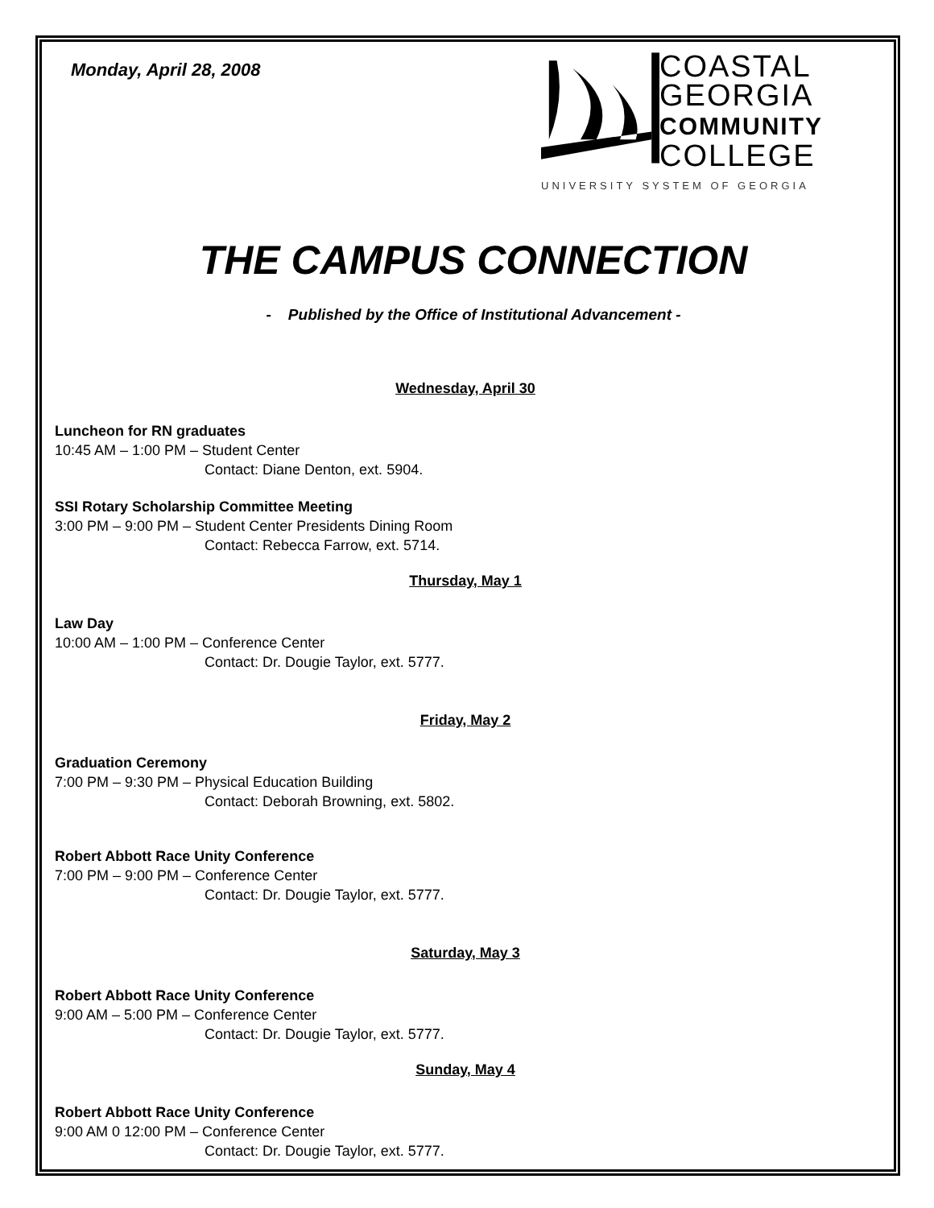Monday, April 28, 2008
COASTAL
GEORGIA
COMMUNITY
COLLEGE
UNIVERSITY SYSTEM OF GEORGIA
THE CAMPUS CONNECTION
- Published by the Office of Institutional Advancement -
Wednesday, April 30
Luncheon for RN graduates
10:45 AM – 1:00 PM – Student Center
Contact: Diane Denton, ext. 5904.
SSI Rotary Scholarship Committee Meeting
3:00 PM – 9:00 PM – Student Center Presidents Dining Room
Contact: Rebecca Farrow, ext. 5714.
Thursday, May 1
Law Day
10:00 AM – 1:00 PM – Conference Center
Contact: Dr. Dougie Taylor, ext. 5777.
Friday, May 2
Graduation Ceremony
7:00 PM – 9:30 PM – Physical Education Building
Contact: Deborah Browning, ext. 5802.
Robert Abbott Race Unity Conference
7:00 PM – 9:00 PM – Conference Center
Contact: Dr. Dougie Taylor, ext. 5777.
Saturday, May 3
Robert Abbott Race Unity Conference
9:00 AM – 5:00 PM – Conference Center
Contact: Dr. Dougie Taylor, ext. 5777.
Sunday, May 4
Robert Abbott Race Unity Conference
9:00 AM 0 12:00 PM – Conference Center
Contact: Dr. Dougie Taylor, ext. 5777.